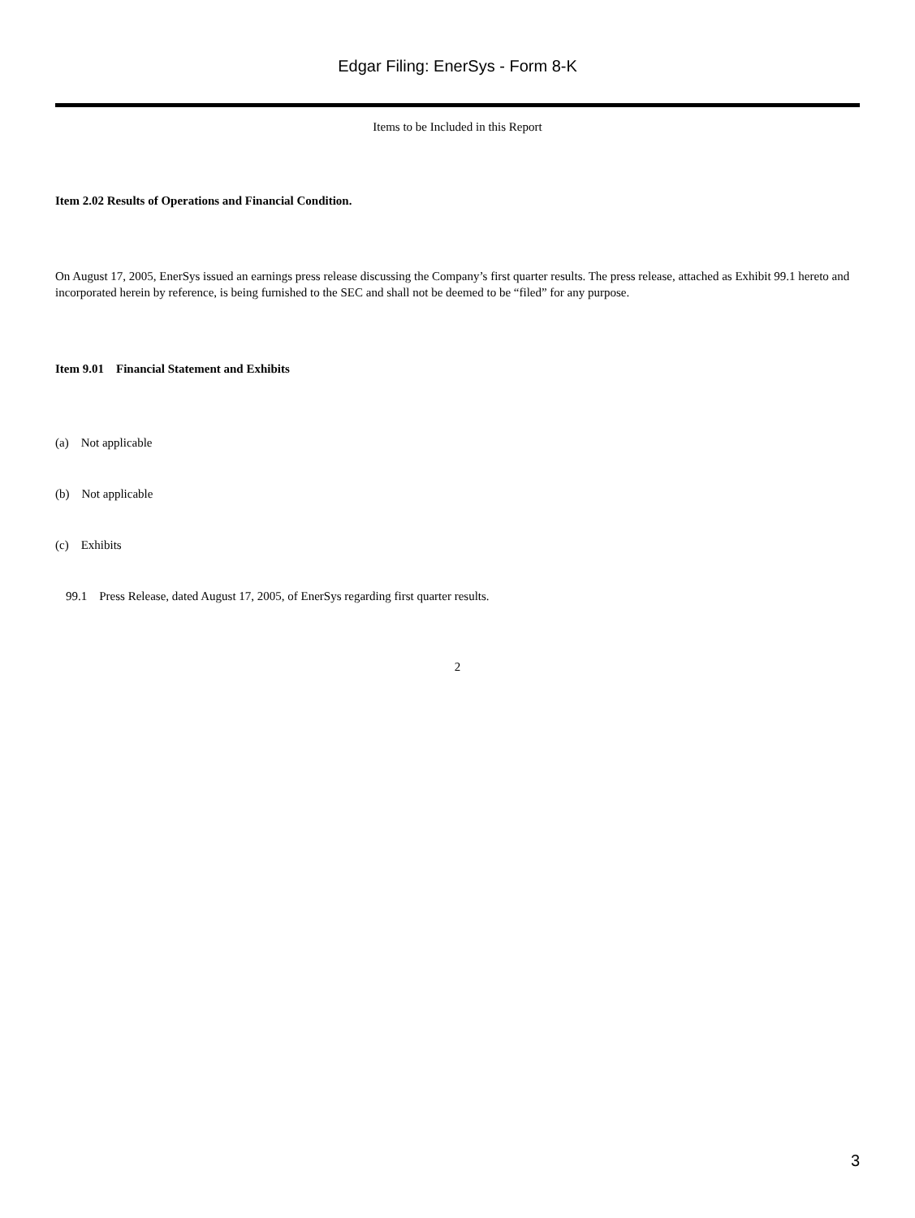Edgar Filing: EnerSys - Form 8-K
Items to be Included in this Report
Item 2.02 Results of Operations and Financial Condition.
On August 17, 2005, EnerSys issued an earnings press release discussing the Company’s first quarter results. The press release, attached as Exhibit 99.1 hereto and incorporated herein by reference, is being furnished to the SEC and shall not be deemed to be “filed” for any purpose.
Item 9.01 Financial Statement and Exhibits
(a) Not applicable
(b) Not applicable
(c) Exhibits
99.1 Press Release, dated August 17, 2005, of EnerSys regarding first quarter results.
2
3